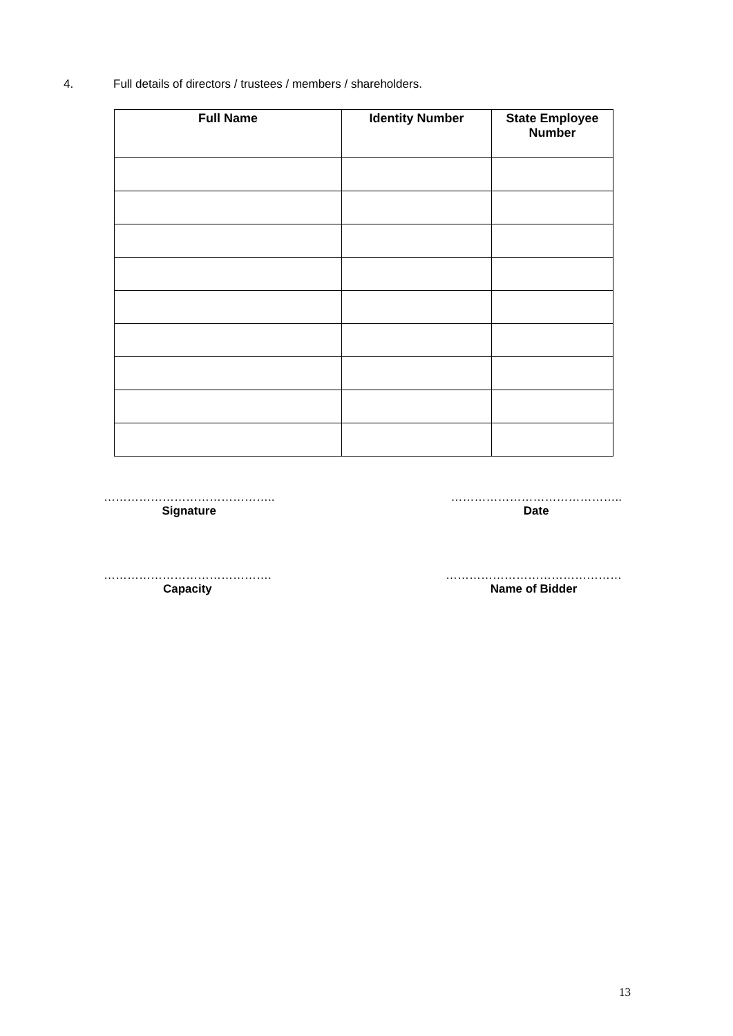4. Full details of directors / trustees / members / shareholders.
| Full Name | Identity Number | State Employee Number |
| --- | --- | --- |
……………………………………..
Signature
……………………………………..
Date
…………………………………….
Capacity
………………………………………
Name of Bidder
13